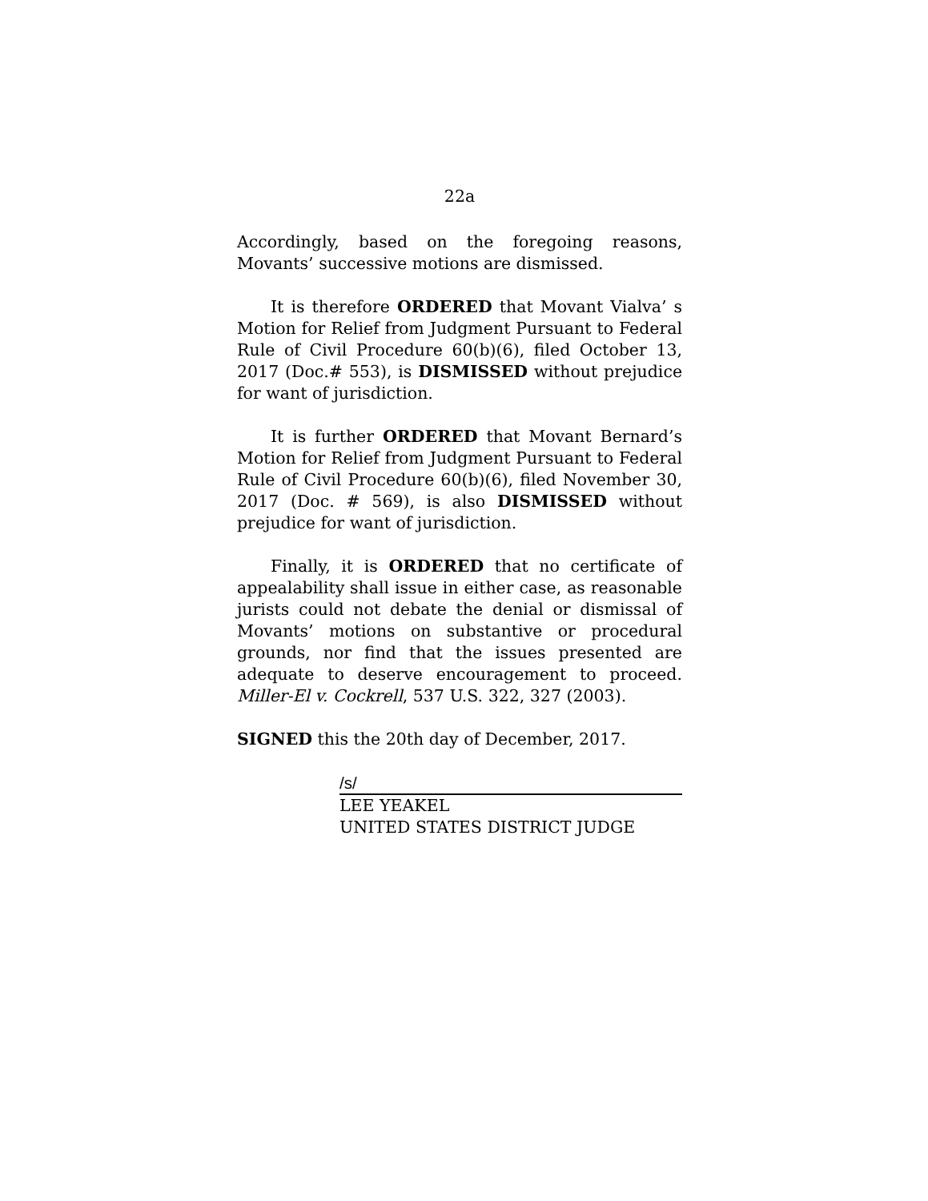22a
Accordingly, based on the foregoing reasons, Movants’ successive motions are dismissed.
It is therefore ORDERED that Movant Vialva’ s Motion for Relief from Judgment Pursuant to Federal Rule of Civil Procedure 60(b)(6), filed October 13, 2017 (Doc.# 553), is DISMISSED without prejudice for want of jurisdiction.
It is further ORDERED that Movant Bernard’s Motion for Relief from Judgment Pursuant to Federal Rule of Civil Procedure 60(b)(6), filed November 30, 2017 (Doc. # 569), is also DISMISSED without prejudice for want of jurisdiction.
Finally, it is ORDERED that no certificate of appealability shall issue in either case, as reasonable jurists could not debate the denial or dismissal of Movants’ motions on substantive or procedural grounds, nor find that the issues presented are adequate to deserve encouragement to proceed. Miller-El v. Cockrell, 537 U.S. 322, 327 (2003).
SIGNED this the 20th day of December, 2017.
/s/
LEE YEAKEL
UNITED STATES DISTRICT JUDGE